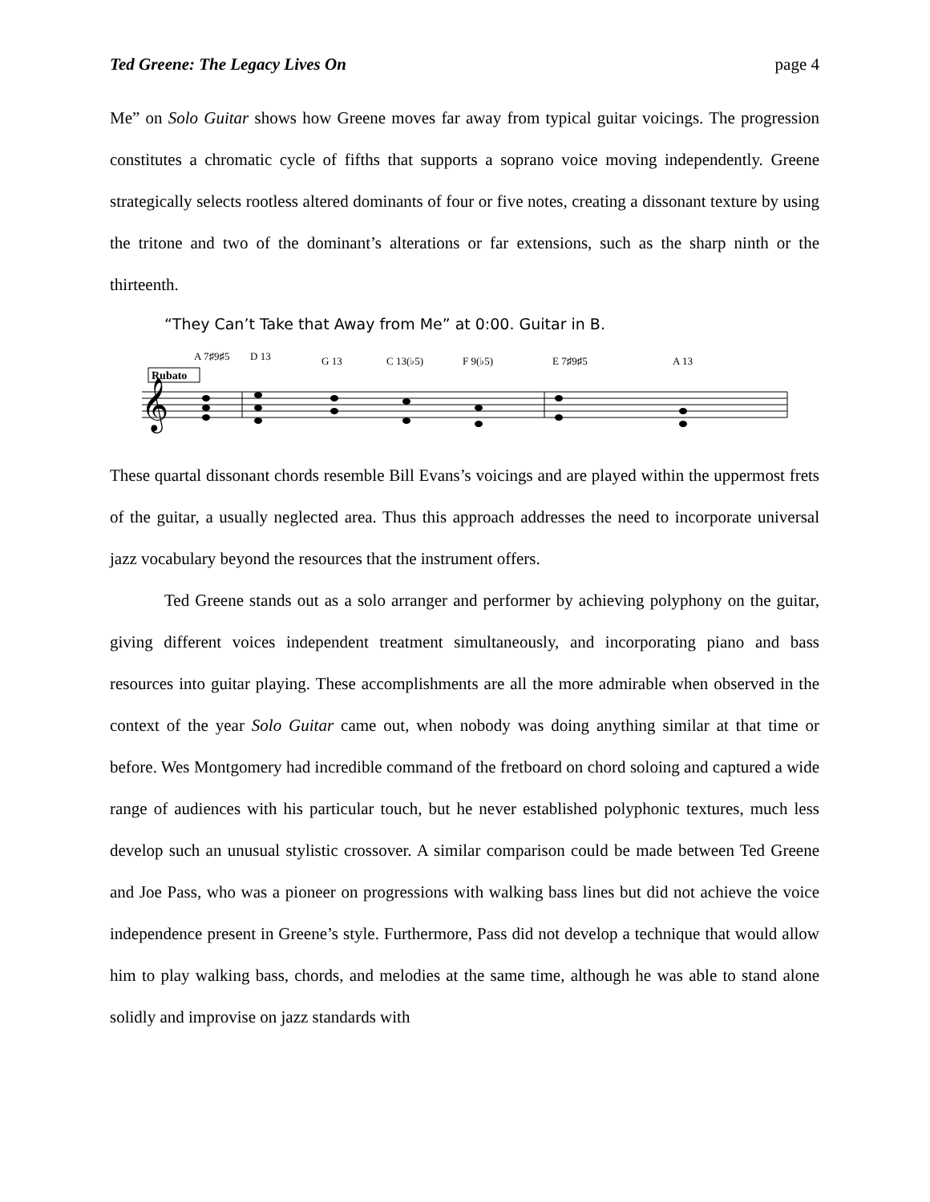Ted Greene: The Legacy Lives On page 4
Me” on Solo Guitar shows how Greene moves far away from typical guitar voicings. The progression constitutes a chromatic cycle of fifths that supports a soprano voice moving independently. Greene strategically selects rootless altered dominants of four or five notes, creating a dissonant texture by using the tritone and two of the dominant’s alterations or far extensions, such as the sharp ninth or the thirteenth.
“They Can’t Take that Away from Me” at 0:00. Guitar in B.
A 7♯9♯5
D 13
G 13
C 13(♭5)
F 9(♭5)
E 7♯9♯5
A 13
Rubato
𝄞
These quartal dissonant chords resemble Bill Evans’s voicings and are played within the uppermost frets of the guitar, a usually neglected area. Thus this approach addresses the need to incorporate universal jazz vocabulary beyond the resources that the instrument offers.
Ted Greene stands out as a solo arranger and performer by achieving polyphony on the guitar, giving different voices independent treatment simultaneously, and incorporating piano and bass resources into guitar playing. These accomplishments are all the more admirable when observed in the context of the year Solo Guitar came out, when nobody was doing anything similar at that time or before. Wes Montgomery had incredible command of the fretboard on chord soloing and captured a wide range of audiences with his particular touch, but he never established polyphonic textures, much less develop such an unusual stylistic crossover. A similar comparison could be made between Ted Greene and Joe Pass, who was a pioneer on progressions with walking bass lines but did not achieve the voice independence present in Greene’s style. Furthermore, Pass did not develop a technique that would allow him to play walking bass, chords, and melodies at the same time, although he was able to stand alone solidly and improvise on jazz standards with